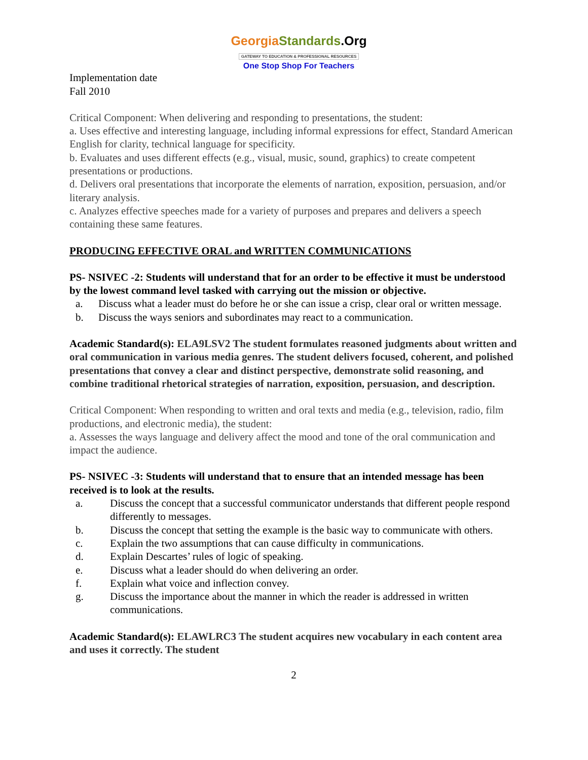Georgia Standards.Org
GATEWAY TO EDUCATION & PROFESSIONAL RESOURCES
One Stop Shop For Teachers
Implementation date
Fall 2010
Critical Component: When delivering and responding to presentations, the student:
a. Uses effective and interesting language, including informal expressions for effect, Standard American English for clarity, technical language for specificity.
b. Evaluates and uses different effects (e.g., visual, music, sound, graphics) to create competent presentations or productions.
d. Delivers oral presentations that incorporate the elements of narration, exposition, persuasion, and/or literary analysis.
c. Analyzes effective speeches made for a variety of purposes and prepares and delivers a speech containing these same features.
PRODUCING EFFECTIVE ORAL and WRITTEN COMMUNICATIONS
PS- NSIVEC -2: Students will understand that for an order to be effective it must be understood by the lowest command level tasked with carrying out the mission or objective.
a. Discuss what a leader must do before he or she can issue a crisp, clear oral or written message.
b. Discuss the ways seniors and subordinates may react to a communication.
Academic Standard(s): ELA9LSV2 The student formulates reasoned judgments about written and oral communication in various media genres. The student delivers focused, coherent, and polished presentations that convey a clear and distinct perspective, demonstrate solid reasoning, and combine traditional rhetorical strategies of narration, exposition, persuasion, and description.
Critical Component: When responding to written and oral texts and media (e.g., television, radio, film productions, and electronic media), the student:
a. Assesses the ways language and delivery affect the mood and tone of the oral communication and impact the audience.
PS- NSIVEC -3: Students will understand that to ensure that an intended message has been received is to look at the results.
a. Discuss the concept that a successful communicator understands that different people respond differently to messages.
b. Discuss the concept that setting the example is the basic way to communicate with others.
c. Explain the two assumptions that can cause difficulty in communications.
d. Explain Descartes’ rules of logic of speaking.
e. Discuss what a leader should do when delivering an order.
f. Explain what voice and inflection convey.
g. Discuss the importance about the manner in which the reader is addressed in written communications.
Academic Standard(s): ELAWLRC3 The student acquires new vocabulary in each content area and uses it correctly. The student
2